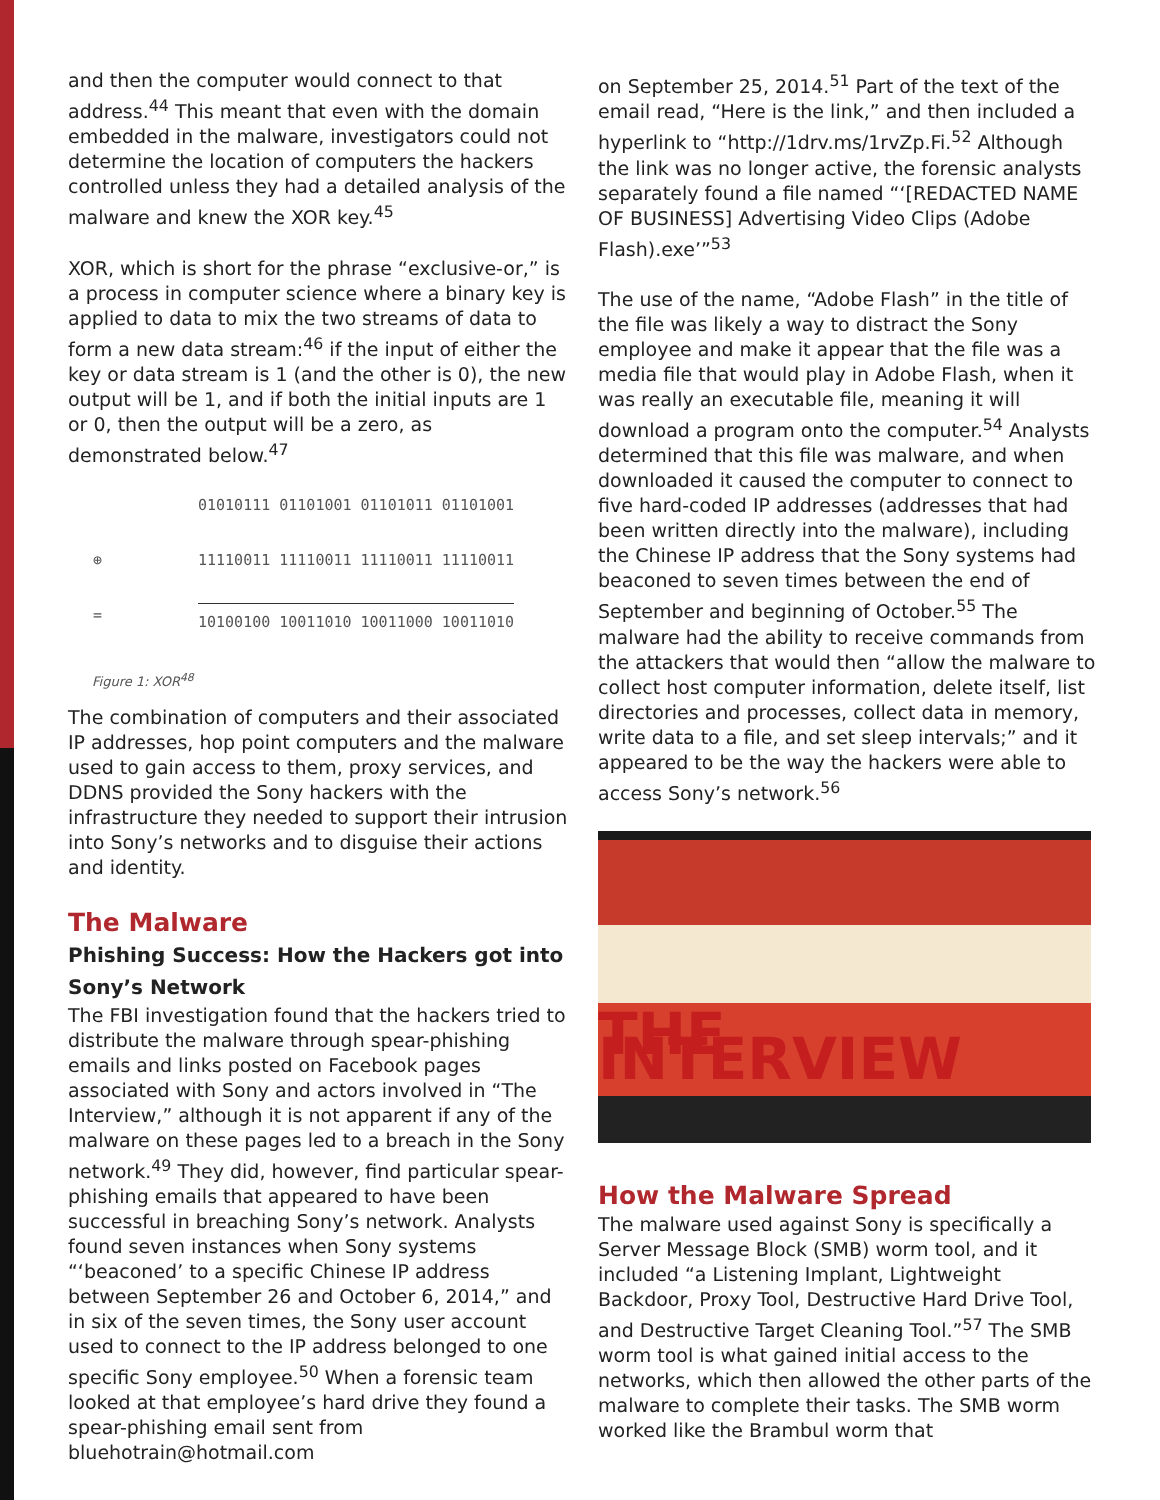and then the computer would connect to that address.<sup>44</sup> This meant that even with the domain embedded in the malware, investigators could not determine the location of computers the hackers controlled unless they had a detailed analysis of the malware and knew the XOR key.<sup>45</sup>
XOR, which is short for the phrase “exclusive-or,” is a process in computer science where a binary key is applied to data to mix the two streams of data to form a new data stream:<sup>46</sup> if the input of either the key or data stream is 1 (and the other is 0), the new output will be 1, and if both the initial inputs are 1 or 0, then the output will be a zero, as demonstrated below.<sup>47</sup>
01010111 01101001 01101011 01101001
⊕ 11110011 11110011 11110011 11110011
= 10100100 10011010 10011000 10011010
Figure 1: XOR<sup>48</sup>
The combination of computers and their associated IP addresses, hop point computers and the malware used to gain access to them, proxy services, and DDNS provided the Sony hackers with the infrastructure they needed to support their intrusion into Sony’s networks and to disguise their actions and identity.
The Malware
Phishing Success: How the Hackers got into Sony’s Network
The FBI investigation found that the hackers tried to distribute the malware through spear-phishing emails and links posted on Facebook pages associated with Sony and actors involved in “The Interview,” although it is not apparent if any of the malware on these pages led to a breach in the Sony network.<sup>49</sup> They did, however, find particular spear-phishing emails that appeared to have been successful in breaching Sony’s network. Analysts found seven instances when Sony systems “‘beaconed’ to a specific Chinese IP address between September 26 and October 6, 2014,” and in six of the seven times, the Sony user account used to connect to the IP address belonged to one specific Sony employee.<sup>50</sup> When a forensic team looked at that employee’s hard drive they found a spear-phishing email sent from bluehotrain@hotmail.com
on September 25, 2014.<sup>51</sup> Part of the text of the email read, “Here is the link,” and then included a hyperlink to “http://1drv.ms/1rvZp.Fi.<sup>52</sup> Although the link was no longer active, the forensic analysts separately found a file named “‘[REDACTED NAME OF BUSINESS] Advertising Video Clips (Adobe Flash).exe’”<sup>53</sup>
The use of the name, “Adobe Flash” in the title of the file was likely a way to distract the Sony employee and make it appear that the file was a media file that would play in Adobe Flash, when it was really an executable file, meaning it will download a program onto the computer.<sup>54</sup> Analysts determined that this file was malware, and when downloaded it caused the computer to connect to five hard-coded IP addresses (addresses that had been written directly into the malware), including the Chinese IP address that the Sony systems had beaconed to seven times between the end of September and beginning of October.<sup>55</sup> The malware had the ability to receive commands from the attackers that would then “allow the malware to collect host computer information, delete itself, list directories and processes, collect data in memory, write data to a file, and set sleep intervals;” and it appeared to be the way the hackers were able to access Sony’s network.<sup>56</sup>
THE INTERVIEW
How the Malware Spread
The malware used against Sony is specifically a Server Message Block (SMB) worm tool, and it included “a Listening Implant, Lightweight Backdoor, Proxy Tool, Destructive Hard Drive Tool, and Destructive Target Cleaning Tool.”<sup>57</sup> The SMB worm tool is what gained initial access to the networks, which then allowed the other parts of the malware to complete their tasks. The SMB worm worked like the Brambul worm that